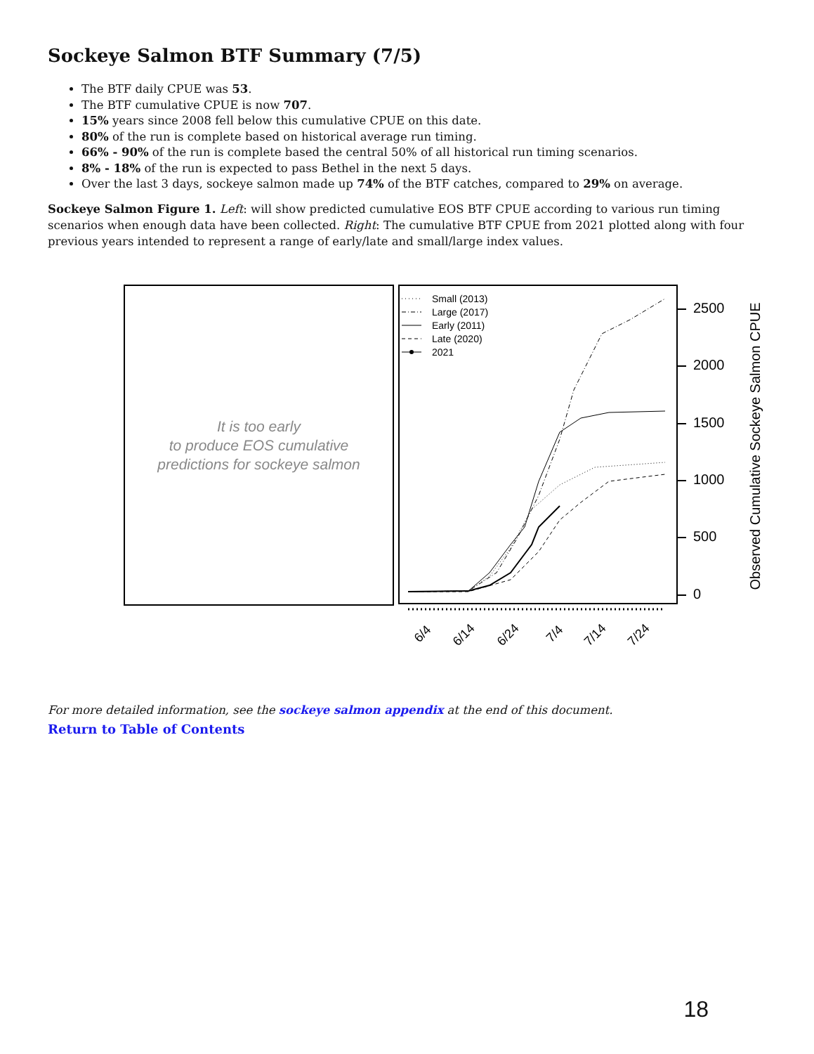Sockeye Salmon BTF Summary (7/5)
The BTF daily CPUE was 53.
The BTF cumulative CPUE is now 707.
15% years since 2008 fell below this cumulative CPUE on this date.
80% of the run is complete based on historical average run timing.
66% - 90% of the run is complete based the central 50% of all historical run timing scenarios.
8% - 18% of the run is expected to pass Bethel in the next 5 days.
Over the last 3 days, sockeye salmon made up 74% of the BTF catches, compared to 29% on average.
Sockeye Salmon Figure 1. Left: will show predicted cumulative EOS BTF CPUE according to various run timing scenarios when enough data have been collected. Right: The cumulative BTF CPUE from 2021 plotted along with four previous years intended to represent a range of early/late and small/large index values.
It is too early
to produce EOS cumulative
predictions for sockeye salmon
Small (2013)
Large (2017)
Early (2011)
Late (2020)
2021
2500
2000
1500
1000
500
0
Observed Cumulative Sockeye Salmon CPUE
6/4
6/14
6/24
7/4
7/14
7/24
For more detailed information, see the sockeye salmon appendix at the end of this document.
Return to Table of Contents
18